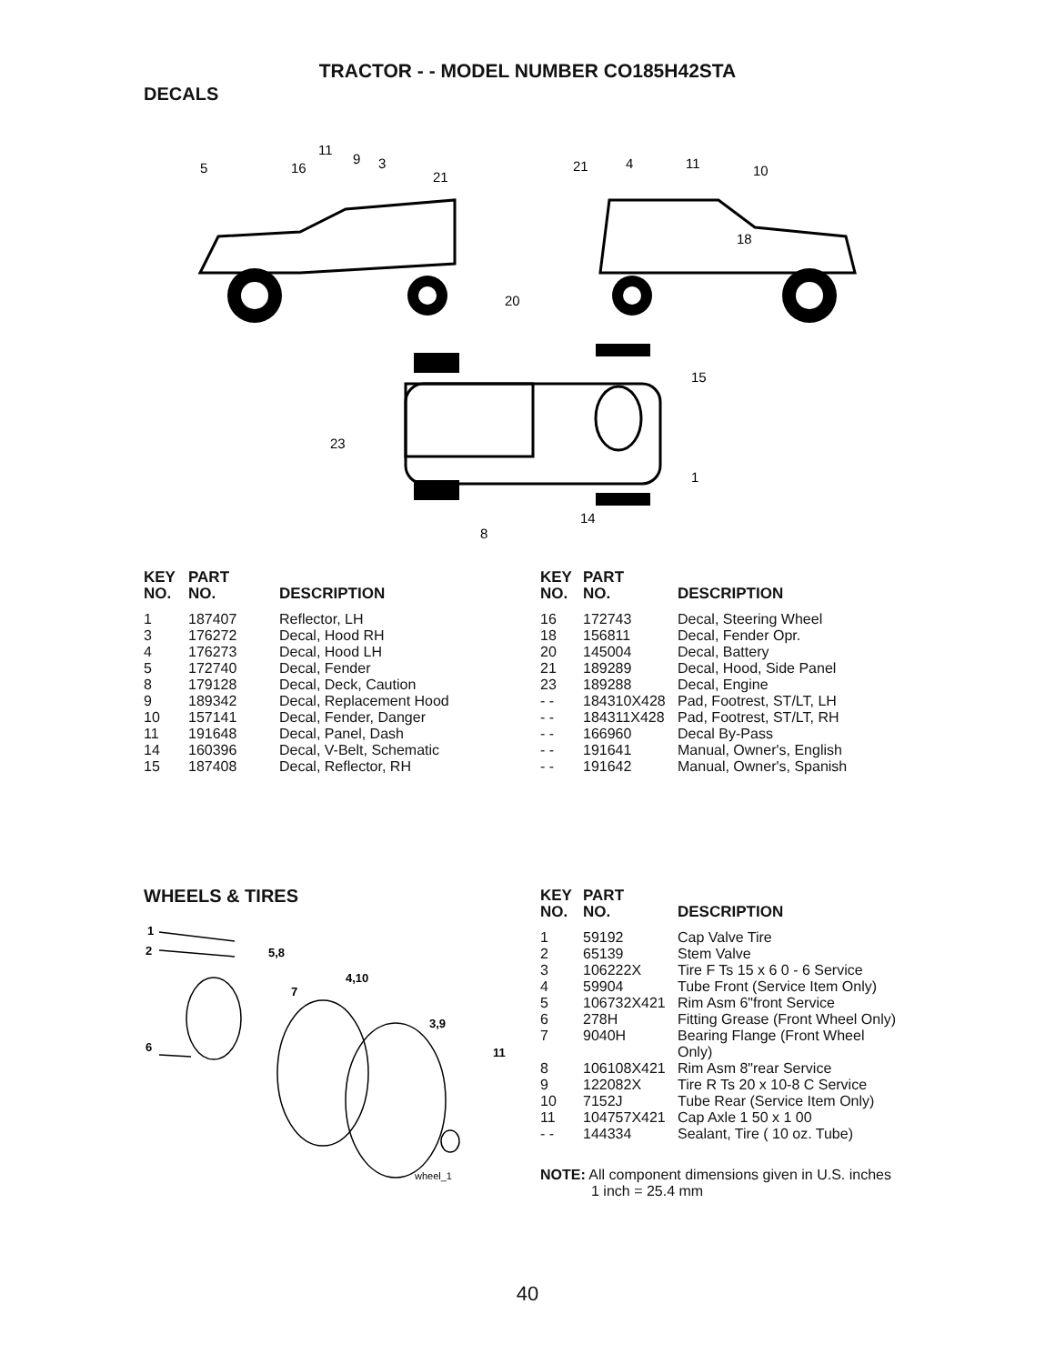TRACTOR - - MODEL NUMBER CO185H42STA
DECALS
5
16
11
9
3
21
21
4
11
10
18
20
15
1
23
14
8
| KEY NO. | PART NO. | DESCRIPTION |
| --- | --- | --- |
| 1 | 187407 | Reflector, LH |
| 3 | 176272 | Decal, Hood RH |
| 4 | 176273 | Decal, Hood LH |
| 5 | 172740 | Decal, Fender |
| 8 | 179128 | Decal, Deck, Caution |
| 9 | 189342 | Decal, Replacement Hood |
| 10 | 157141 | Decal, Fender, Danger |
| 11 | 191648 | Decal, Panel, Dash |
| 14 | 160396 | Decal, V-Belt, Schematic |
| 15 | 187408 | Decal, Reflector, RH |
| KEY NO. | PART NO. | DESCRIPTION |
| --- | --- | --- |
| 16 | 172743 | Decal, Steering Wheel |
| 18 | 156811 | Decal, Fender Opr. |
| 20 | 145004 | Decal, Battery |
| 21 | 189289 | Decal, Hood, Side Panel |
| 23 | 189288 | Decal, Engine |
| - - | 184310X428 | Pad, Footrest, ST/LT, LH |
| - - | 184311X428 | Pad, Footrest, ST/LT, RH |
| - - | 166960 | Decal By-Pass |
| - - | 191641 | Manual, Owner's, English |
| - - | 191642 | Manual, Owner's, Spanish |
WHEELS & TIRES
1
2
5,8
4,10
7
3,9
6
11
wheel_1
| KEY NO. | PART NO. | DESCRIPTION |
| --- | --- | --- |
| 1 | 59192 | Cap Valve Tire |
| 2 | 65139 | Stem Valve |
| 3 | 106222X | Tire F Ts 15 x 6 0 - 6 Service |
| 4 | 59904 | Tube Front (Service Item Only) |
| 5 | 106732X421 | Rim Asm 6"front Service |
| 6 | 278H | Fitting Grease (Front Wheel Only) |
| 7 | 9040H | Bearing Flange (Front Wheel Only) |
| 8 | 106108X421 | Rim Asm 8"rear Service |
| 9 | 122082X | Tire R Ts 20 x 10-8 C Service |
| 10 | 7152J | Tube Rear (Service Item Only) |
| 11 | 104757X421 | Cap Axle 1 50 x 1 00 |
| - - | 144334 | Sealant, Tire ( 10 oz. Tube) |
NOTE: All component dimensions given in U.S. inches
1 inch = 25.4 mm
40